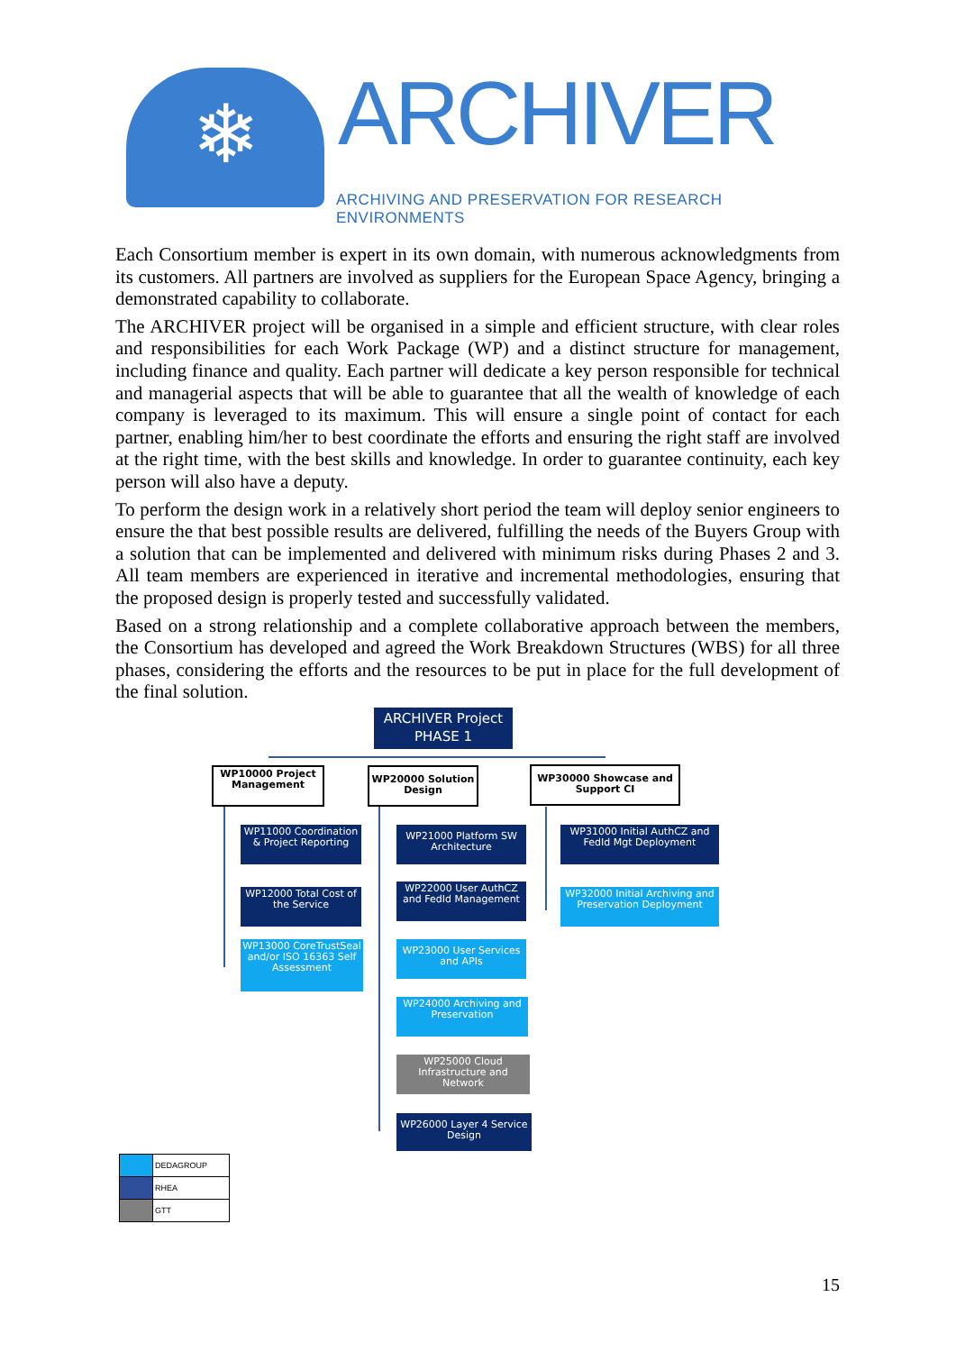❄ ARCHIVER
ARCHIVING AND PRESERVATION FOR RESEARCH ENVIRONMENTS
Each Consortium member is expert in its own domain, with numerous acknowledgments from its customers. All partners are involved as suppliers for the European Space Agency, bringing a demonstrated capability to collaborate.
The ARCHIVER project will be organised in a simple and efficient structure, with clear roles and responsibilities for each Work Package (WP) and a distinct structure for management, including finance and quality. Each partner will dedicate a key person responsible for technical and managerial aspects that will be able to guarantee that all the wealth of knowledge of each company is leveraged to its maximum. This will ensure a single point of contact for each partner, enabling him/her to best coordinate the efforts and ensuring the right staff are involved at the right time, with the best skills and knowledge. In order to guarantee continuity, each key person will also have a deputy.
To perform the design work in a relatively short period the team will deploy senior engineers to ensure the that best possible results are delivered, fulfilling the needs of the Buyers Group with a solution that can be implemented and delivered with minimum risks during Phases 2 and 3. All team members are experienced in iterative and incremental methodologies, ensuring that the proposed design is properly tested and successfully validated.
Based on a strong relationship and a complete collaborative approach between the members, the Consortium has developed and agreed the Work Breakdown Structures (WBS) for all three phases, considering the efforts and the resources to be put in place for the full development of the final solution.
ARCHIVER Project PHASE 1
WP10000 Project Management
WP20000 Solution Design
WP30000 Showcase and Support CI
WP11000 Coordination & Project Reporting
WP12000 Total Cost of the Service
WP13000 CoreTrustSeal and/or ISO 16363 Self Assessment
WP21000 Platform SW Architecture
WP22000 User AuthCZ and FedId Management
WP23000 User Services and APIs
WP24000 Archiving and Preservation
WP25000 Cloud Infrastructure and Network
WP26000 Layer 4 Service Design
WP31000 Initial AuthCZ and FedId Mgt Deployment
WP32000 Initial Archiving and Preservation Deployment
| | DEDAGROUP |
| | RHEA |
| | GTT |
15